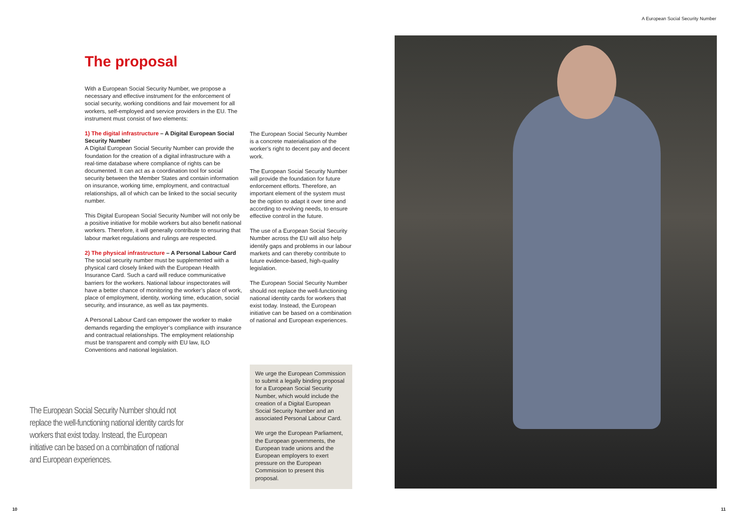The proposal
With a European Social Security Number, we propose a necessary and effective instrument for the enforcement of social security, working conditions and fair movement for all workers, self-employed and service providers in the EU. The instrument must consist of two elements:
1) The digital infrastructure – A Digital European Social Security Number
A Digital European Social Security Number can provide the foundation for the creation of a digital infrastructure with a real-time database where compliance of rights can be documented. It can act as a coordination tool for social security between the Member States and contain information on insurance, working time, employment, and contractual relationships, all of which can be linked to the social security number.
This Digital European Social Security Number will not only be a positive initiative for mobile workers but also benefit national workers. Therefore, it will generally contribute to ensuring that labour market regulations and rulings are respected.
2) The physical infrastructure – A Personal Labour Card
The social security number must be supplemented with a physical card closely linked with the European Health Insurance Card. Such a card will reduce communicative barriers for the workers. National labour inspectorates will have a better chance of monitoring the worker’s place of work, place of employment, identity, working time, education, social security, and insurance, as well as tax payments.
A Personal Labour Card can empower the worker to make demands regarding the employer’s compliance with insurance and contractual relationships. The employment relationship must be transparent and comply with EU law, ILO Conventions and national legislation.
The European Social Security Number is a concrete materialisation of the worker’s right to decent pay and decent work.
The European Social Security Number will provide the foundation for future enforcement efforts. Therefore, an important element of the system must be the option to adapt it over time and according to evolving needs, to ensure effective control in the future.
The use of a European Social Security Number across the EU will also help identify gaps and problems in our labour markets and can thereby contribute to future evidence-based, high-quality legislation.
The European Social Security Number should not replace the well-functioning national identity cards for workers that exist today. Instead, the European initiative can be based on a combination of national and European experiences.
We urge the European Commission to submit a legally binding proposal for a European Social Security Number, which would include the creation of a Digital European Social Security Number and an associated Personal Labour Card.
We urge the European Parliament, the European governments, the European trade unions and the European employers to exert pressure on the European Commission to present this proposal.
The European Social Security Number should not replace the well-functioning national identity cards for workers that exist today. Instead, the European initiative can be based on a combination of national and European experiences.
10
A European Social Security Number
11